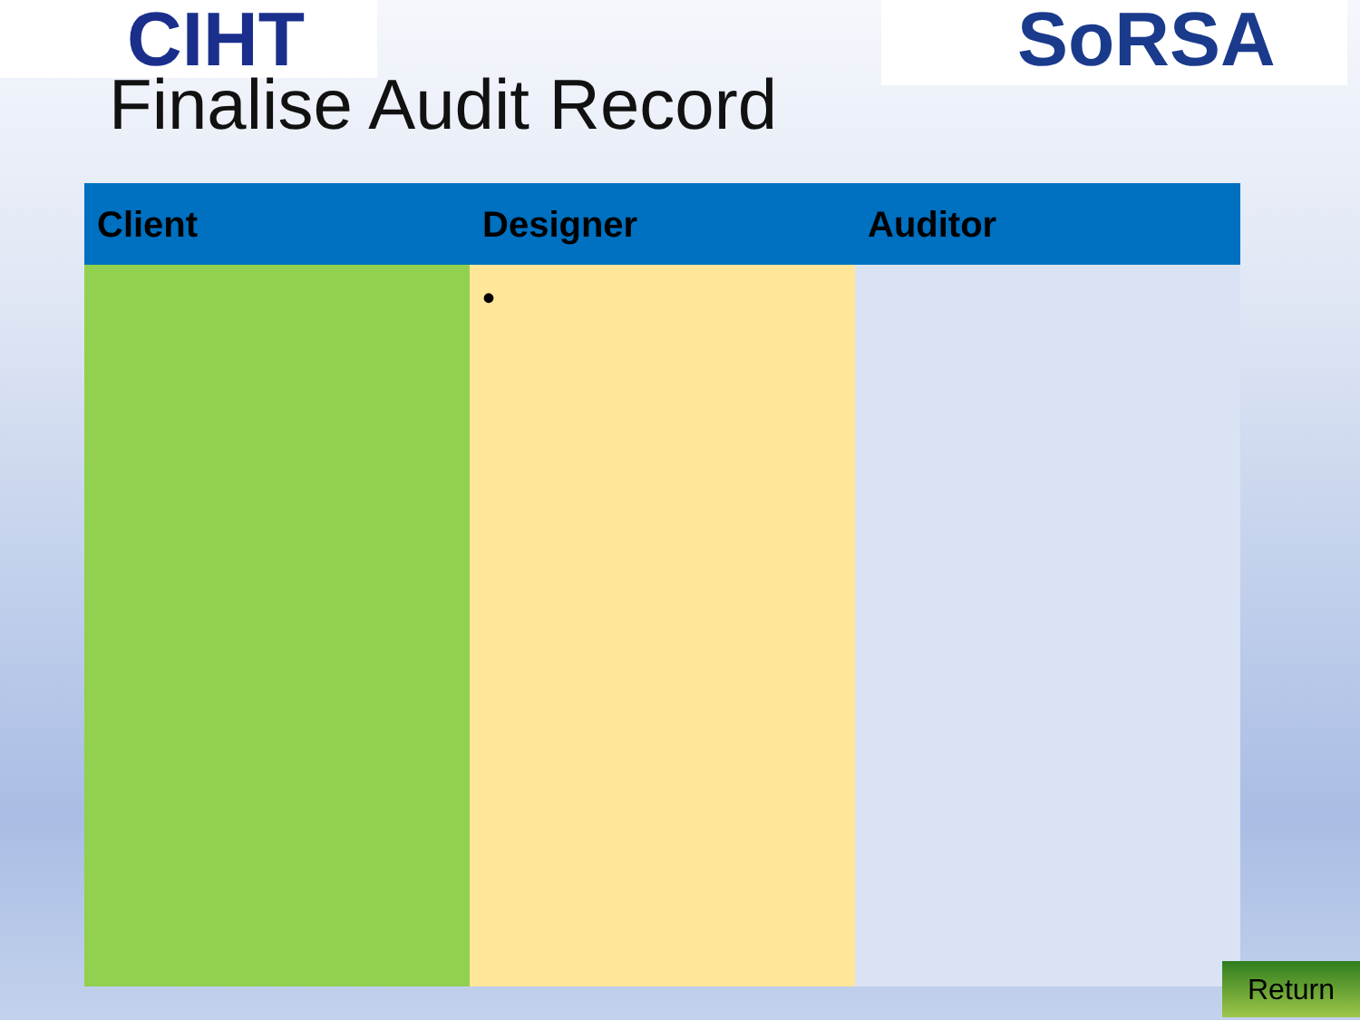CIHT SoRSA
Finalise Audit Record
| Client | Designer | Auditor |
| --- | --- | --- |
| | • | |
Return